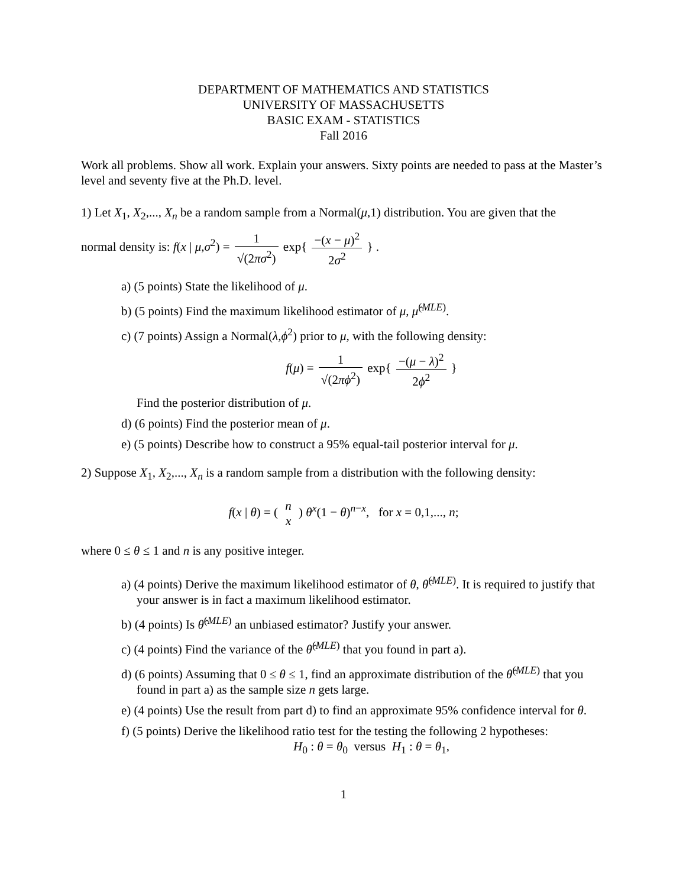DEPARTMENT OF MATHEMATICS AND STATISTICS
UNIVERSITY OF MASSACHUSETTS
BASIC EXAM - STATISTICS
Fall 2016
Work all problems. Show all work. Explain your answers. Sixty points are needed to pass at the Master’s level and seventy five at the Ph.D. level.
1) Let X<sub>1</sub>, X<sub>2</sub>,..., X<sub>n</sub> be a random sample from a Normal(μ,1) distribution. You are given that the
normal density is: f(x | μ,σ<sup>2</sup>) = 1 √(2πσ<sup>2</sup>) exp{ −(x − μ)<sup>2</sup> 2σ<sup>2</sup> } .
a) (5 points) State the likelihood of μ.
b) (5 points) Find the maximum likelihood estimator of μ, μ̂<sup>(MLE)</sup>.
c) (7 points) Assign a Normal(λ,ϕ<sup>2</sup>) prior to μ, with the following density:
f(μ) = 1 √(2πϕ<sup>2</sup>) exp{ −(μ − λ)<sup>2</sup> 2ϕ<sup>2</sup> }
Find the posterior distribution of μ.
d) (6 points) Find the posterior mean of μ.
e) (5 points) Describe how to construct a 95% equal-tail posterior interval for μ.
2) Suppose X<sub>1</sub>, X<sub>2</sub>,..., X<sub>n</sub> is a random sample from a distribution with the following density:
f(x | θ) = ( n x ) θ<sup>x</sup>(1 − θ)<sup>n−x</sup>, for x = 0,1,..., n;
where 0 ≤ θ ≤ 1 and n is any positive integer.
a) (4 points) Derive the maximum likelihood estimator of θ, θ̂<sup>(MLE)</sup>. It is required to justify that your answer is in fact a maximum likelihood estimator.
b) (4 points) Is θ̂<sup>(MLE)</sup> an unbiased estimator? Justify your answer.
c) (4 points) Find the variance of the θ̂<sup>(MLE)</sup> that you found in part a).
d) (6 points) Assuming that 0 ≤ θ ≤ 1, find an approximate distribution of the θ̂<sup>(MLE)</sup> that you found in part a) as the sample size n gets large.
e) (4 points) Use the result from part d) to find an approximate 95% confidence interval for θ.
f) (5 points) Derive the likelihood ratio test for the testing the following 2 hypotheses:
H<sub>0</sub> : θ = θ<sub>0</sub> versus H<sub>1</sub> : θ = θ<sub>1</sub>,
1